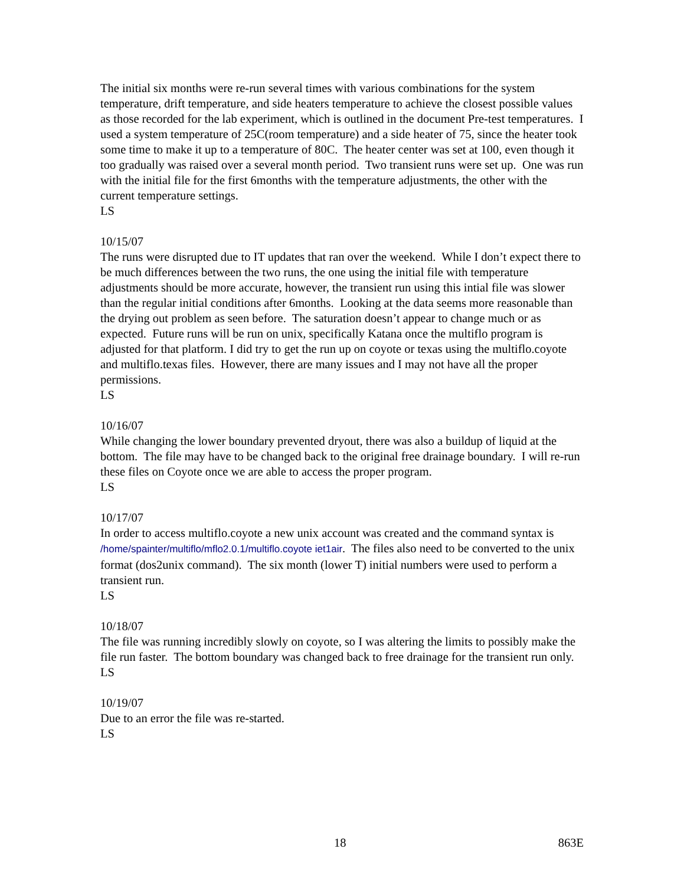The initial six months were re-run several times with various combinations for the system temperature, drift temperature, and side heaters temperature to achieve the closest possible values as those recorded for the lab experiment, which is outlined in the document Pre-test temperatures. I used a system temperature of 25C(room temperature) and a side heater of 75, since the heater took some time to make it up to a temperature of 80C. The heater center was set at 100, even though it too gradually was raised over a several month period. Two transient runs were set up. One was run with the initial file for the first 6months with the temperature adjustments, the other with the current temperature settings.
LS
10/15/07
The runs were disrupted due to IT updates that ran over the weekend. While I don’t expect there to be much differences between the two runs, the one using the initial file with temperature adjustments should be more accurate, however, the transient run using this intial file was slower than the regular initial conditions after 6months. Looking at the data seems more reasonable than the drying out problem as seen before. The saturation doesn’t appear to change much or as expected. Future runs will be run on unix, specifically Katana once the multiflo program is adjusted for that platform. I did try to get the run up on coyote or texas using the multiflo.coyote and multiflo.texas files. However, there are many issues and I may not have all the proper permissions.
LS
10/16/07
While changing the lower boundary prevented dryout, there was also a buildup of liquid at the bottom. The file may have to be changed back to the original free drainage boundary. I will re-run these files on Coyote once we are able to access the proper program.
LS
10/17/07
In order to access multiflo.coyote a new unix account was created and the command syntax is /home/spainter/multiflo/mflo2.0.1/multiflo.coyote iet1air. The files also need to be converted to the unix format (dos2unix command). The six month (lower T) initial numbers were used to perform a transient run.
LS
10/18/07
The file was running incredibly slowly on coyote, so I was altering the limits to possibly make the file run faster. The bottom boundary was changed back to free drainage for the transient run only.
LS
10/19/07
Due to an error the file was re-started.
LS
18 863E